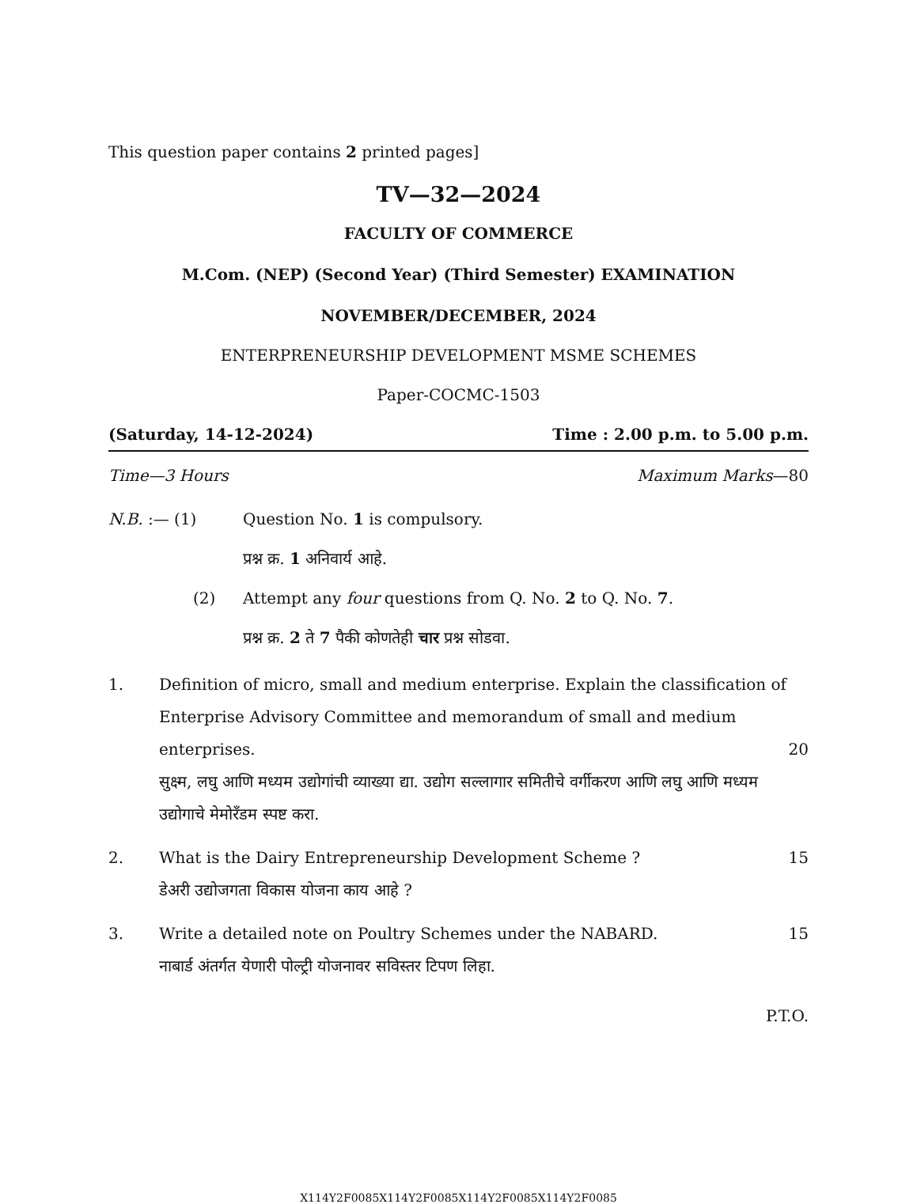This question paper contains 2 printed pages]
TV—32—2024
FACULTY OF COMMERCE
M.Com. (NEP) (Second Year) (Third Semester) EXAMINATION
NOVEMBER/DECEMBER, 2024
ENTERPRENEURSHIP DEVELOPMENT MSME SCHEMES
Paper-COCMC-1503
(Saturday, 14-12-2024) Time : 2.00 p.m. to 5.00 p.m.
Time—3 Hours Maximum Marks—80
N.B. :— (1) Question No. 1 is compulsory.
प्रश्न क्र. 1 अनिवार्य आहे.
(2) Attempt any four questions from Q. No. 2 to Q. No. 7.
प्रश्न क्र. 2 ते 7 पैकी कोणतेही चार प्रश्न सोडवा.
1. Definition of micro, small and medium enterprise. Explain the classification of Enterprise Advisory Committee and memorandum of small and medium enterprises. 20
सुक्ष्म, लघु आणि मध्यम उद्योगांची व्याख्या द्या. उद्योग सल्लागार समितीचे वर्गीकरण आणि लघु आणि मध्यम उद्योगाचे मेमोरँडम स्पष्ट करा.
2. What is the Dairy Entrepreneurship Development Scheme ? 15
डेअरी उद्योजगता विकास योजना काय आहे ?
3. Write a detailed note on Poultry Schemes under the NABARD. 15
नाबार्ड अंतर्गत येणारी पोल्ट्री योजनावर सविस्तर टिपण लिहा.
P.T.O.
X114Y2F0085X114Y2F0085X114Y2F0085X114Y2F0085